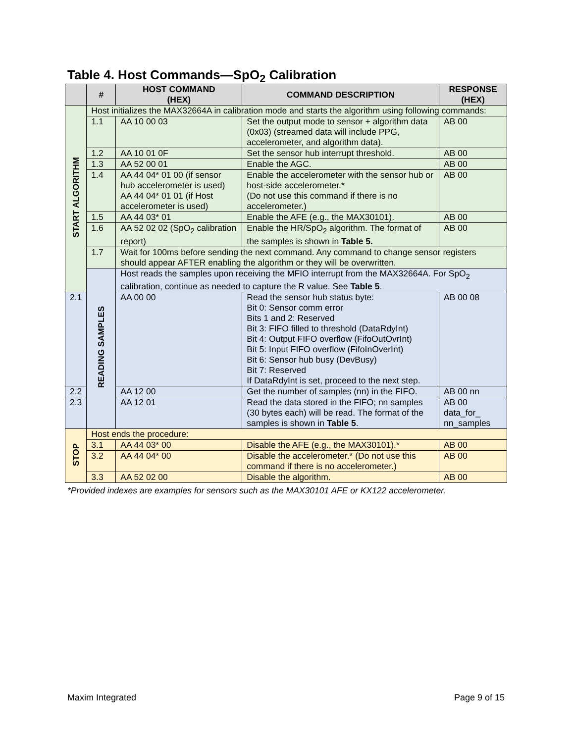Table 4. Host Commands—SpO<sub>2</sub> Calibration
| | # | HOST COMMAND (HEX) | COMMAND DESCRIPTION | RESPONSE (HEX) |
| --- | --- | --- | --- | --- |
| START ALGORITHM | Host initializes the MAX32664A in calibration mode and starts the algorithm using following commands: | | | |
| | 1.1 | AA 10 00 03 | Set the output mode to sensor + algorithm data (0x03) (streamed data will include PPG, accelerometer, and algorithm data). | AB 00 |
| | 1.2 | AA 10 01 0F | Set the sensor hub interrupt threshold. | AB 00 |
| | 1.3 | AA 52 00 01 | Enable the AGC. | AB 00 |
| | 1.4 | AA 44 04* 01 00 (if sensor hub accelerometer is used) AA 44 04* 01 01 (if Host accelerometer is used) | Enable the accelerometer with the sensor hub or host-side accelerometer.* (Do not use this command if there is no accelerometer.) | AB 00 |
| | 1.5 | AA 44 03* 01 | Enable the AFE (e.g., the MAX30101). | AB 00 |
| | 1.6 | AA 52 02 02 (SpO<sub>2</sub> calibration report) | Enable the HR/SpO<sub>2</sub> algorithm. The format of the samples is shown in Table 5. | AB 00 |
| | 1.7 | Wait for 100ms before sending the next command. Any command to change sensor registers should appear AFTER enabling the algorithm or they will be overwritten. | | |
| | READING SAMPLES | Host reads the samples upon receiving the MFIO interrupt from the MAX32664A. For SpO<sub>2</sub> calibration, continue as needed to capture the R value. See Table 5 . | | |
| 2.1 | | AA 00 00 | Read the sensor hub status byte: Bit 0: Sensor comm error Bits 1 and 2: Reserved Bit 3: FIFO filled to threshold (DataRdyInt) Bit 4: Output FIFO overflow (FifoOutOvrInt) Bit 5: Input FIFO overflow (FifoInOverInt) Bit 6: Sensor hub busy (DevBusy) Bit 7: Reserved If DataRdyInt is set, proceed to the next step. | AB 00 08 |
| 2.2 | | AA 12 00 | Get the number of samples (nn) in the FIFO. | AB 00 nn |
| 2.3 | | AA 12 01 | Read the data stored in the FIFO; nn samples (30 bytes each) will be read. The format of the samples is shown in Table 5 . | AB 00 data_for_ nn_samples |
| STOP | Host ends the procedure: | | | |
| | 3.1 | AA 44 03* 00 | Disable the AFE (e.g., the MAX30101).* | AB 00 |
| | 3.2 | AA 44 04* 00 | Disable the accelerometer.* (Do not use this command if there is no accelerometer.) | AB 00 |
| | 3.3 | AA 52 02 00 | Disable the algorithm. | AB 00 |
*Provided indexes are examples for sensors such as the MAX30101 AFE or KX122 accelerometer.
Maxim Integrated Page 9 of 15